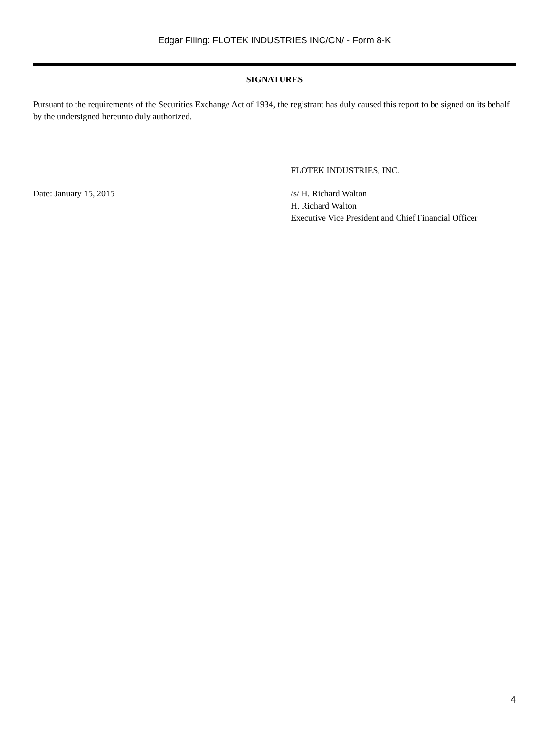Edgar Filing: FLOTEK INDUSTRIES INC/CN/ - Form 8-K
SIGNATURES
Pursuant to the requirements of the Securities Exchange Act of 1934, the registrant has duly caused this report to be signed on its behalf by the undersigned hereunto duly authorized.
FLOTEK INDUSTRIES, INC.
Date: January 15, 2015 /s/ H. Richard Walton
H. Richard Walton
Executive Vice President and Chief Financial Officer
4